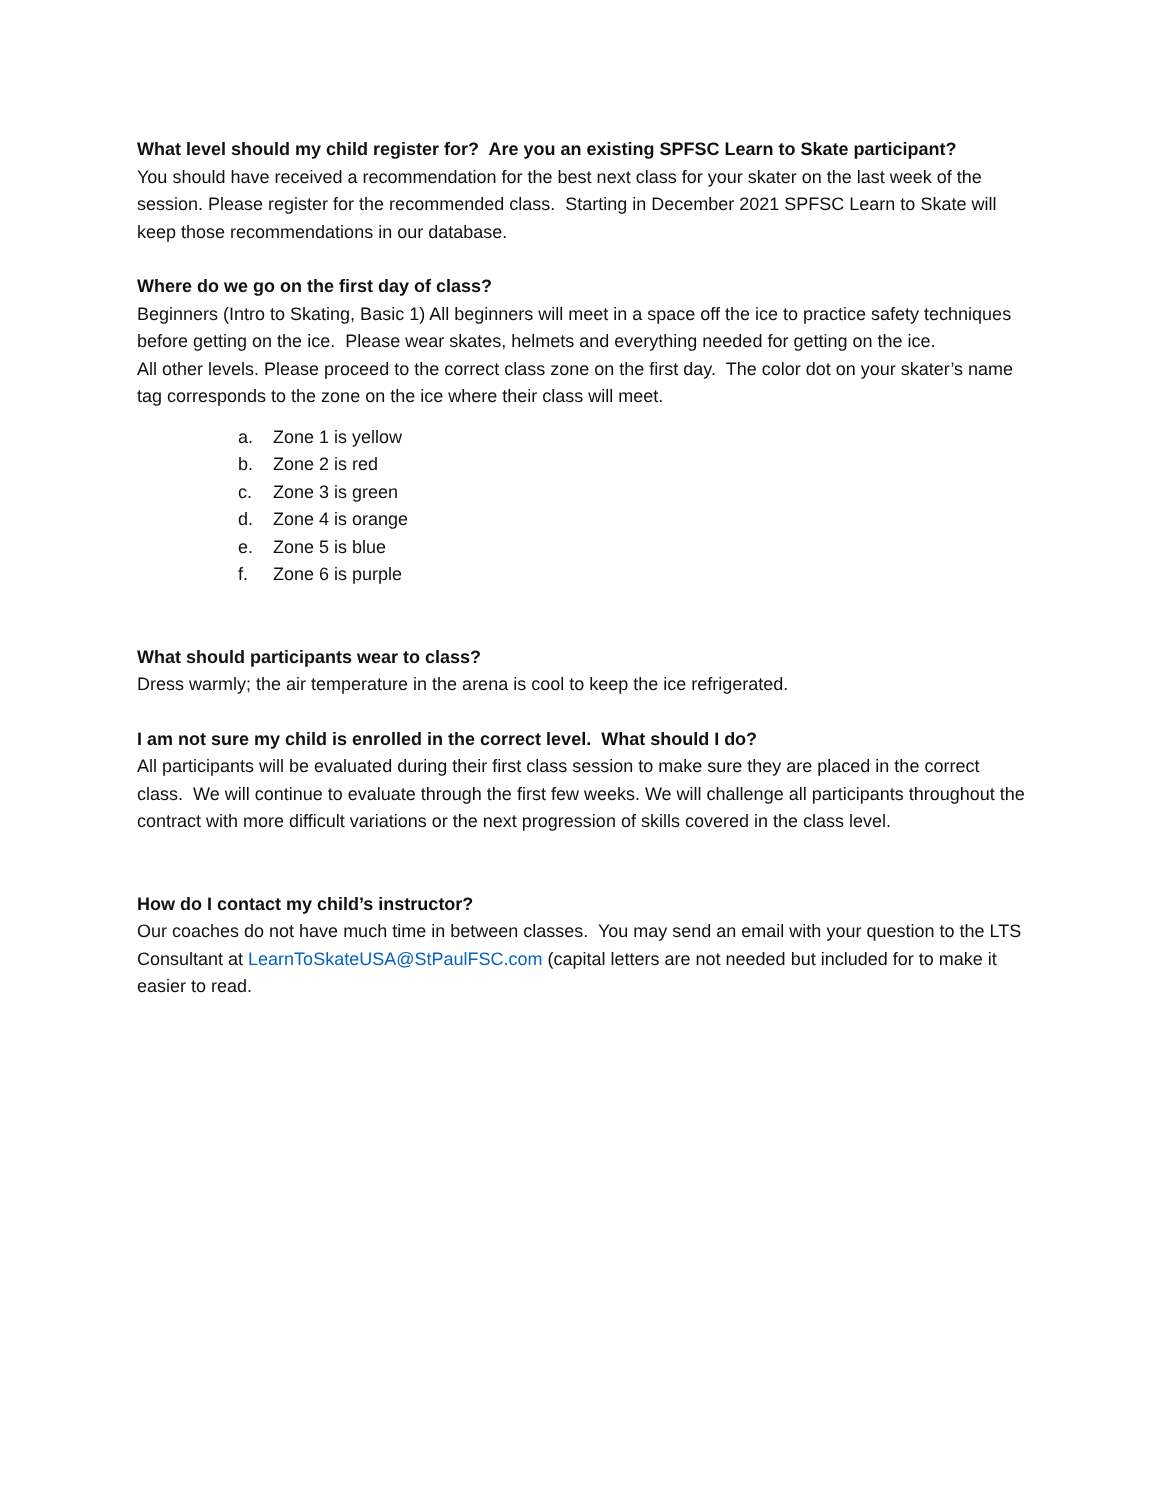What level should my child register for? Are you an existing SPFSC Learn to Skate participant?
You should have received a recommendation for the best next class for your skater on the last week of the session. Please register for the recommended class. Starting in December 2021 SPFSC Learn to Skate will keep those recommendations in our database.
Where do we go on the first day of class?
Beginners (Intro to Skating, Basic 1) All beginners will meet in a space off the ice to practice safety techniques before getting on the ice. Please wear skates, helmets and everything needed for getting on the ice.
All other levels. Please proceed to the correct class zone on the first day. The color dot on your skater’s name tag corresponds to the zone on the ice where their class will meet.
a. Zone 1 is yellow
b. Zone 2 is red
c. Zone 3 is green
d. Zone 4 is orange
e. Zone 5 is blue
f. Zone 6 is purple
What should participants wear to class?
Dress warmly; the air temperature in the arena is cool to keep the ice refrigerated.
I am not sure my child is enrolled in the correct level. What should I do?
All participants will be evaluated during their first class session to make sure they are placed in the correct class. We will continue to evaluate through the first few weeks. We will challenge all participants throughout the contract with more difficult variations or the next progression of skills covered in the class level.
How do I contact my child’s instructor?
Our coaches do not have much time in between classes. You may send an email with your question to the LTS Consultant at LearnToSkateUSA@StPaulFSC.com (capital letters are not needed but included for to make it easier to read.